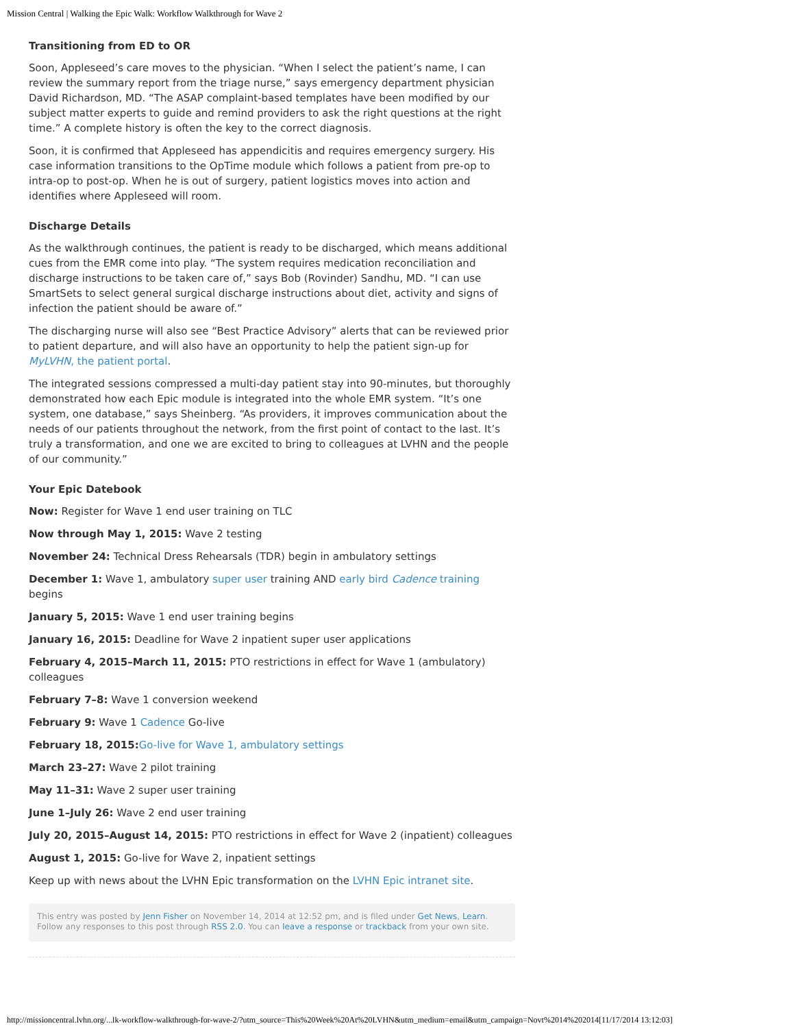Mission Central | Walking the Epic Walk: Workflow Walkthrough for Wave 2
Transitioning from ED to OR
Soon, Appleseed’s care moves to the physician. “When I select the patient’s name, I can review the summary report from the triage nurse,” says emergency department physician David Richardson, MD. “The ASAP complaint-based templates have been modified by our subject matter experts to guide and remind providers to ask the right questions at the right time.” A complete history is often the key to the correct diagnosis.
Soon, it is confirmed that Appleseed has appendicitis and requires emergency surgery. His case information transitions to the OpTime module which follows a patient from pre-op to intra-op to post-op. When he is out of surgery, patient logistics moves into action and identifies where Appleseed will room.
Discharge Details
As the walkthrough continues, the patient is ready to be discharged, which means additional cues from the EMR come into play. “The system requires medication reconciliation and discharge instructions to be taken care of,” says Bob (Rovinder) Sandhu, MD. “I can use SmartSets to select general surgical discharge instructions about diet, activity and signs of infection the patient should be aware of.”
The discharging nurse will also see “Best Practice Advisory” alerts that can be reviewed prior to patient departure, and will also have an opportunity to help the patient sign-up for MyLVHN, the patient portal.
The integrated sessions compressed a multi-day patient stay into 90-minutes, but thoroughly demonstrated how each Epic module is integrated into the whole EMR system. “It’s one system, one database,” says Sheinberg. “As providers, it improves communication about the needs of our patients throughout the network, from the first point of contact to the last. It’s truly a transformation, and one we are excited to bring to colleagues at LVHN and the people of our community.”
Your Epic Datebook
Now: Register for Wave 1 end user training on TLC
Now through May 1, 2015: Wave 2 testing
November 24: Technical Dress Rehearsals (TDR) begin in ambulatory settings
December 1: Wave 1, ambulatory super user training AND early bird Cadence training begins
January 5, 2015: Wave 1 end user training begins
January 16, 2015: Deadline for Wave 2 inpatient super user applications
February 4, 2015–March 11, 2015: PTO restrictions in effect for Wave 1 (ambulatory) colleagues
February 7–8: Wave 1 conversion weekend
February 9: Wave 1 Cadence Go-live
February 18, 2015: Go-live for Wave 1, ambulatory settings
March 23–27: Wave 2 pilot training
May 11–31: Wave 2 super user training
June 1–July 26: Wave 2 end user training
July 20, 2015–August 14, 2015: PTO restrictions in effect for Wave 2 (inpatient) colleagues
August 1, 2015: Go-live for Wave 2, inpatient settings
Keep up with news about the LVHN Epic transformation on the LVHN Epic intranet site.
This entry was posted by Jenn Fisher on November 14, 2014 at 12:52 pm, and is filed under Get News, Learn. Follow any responses to this post through RSS 2.0. You can leave a response or trackback from your own site.
http://missioncentral.lvhn.org/...lk-workflow-walkthrough-for-wave-2/?utm_source=This%20Week%20At%20LVHN&utm_medium=email&utm_campaign=Novt%2014%202014[11/17/2014 13:12:03]